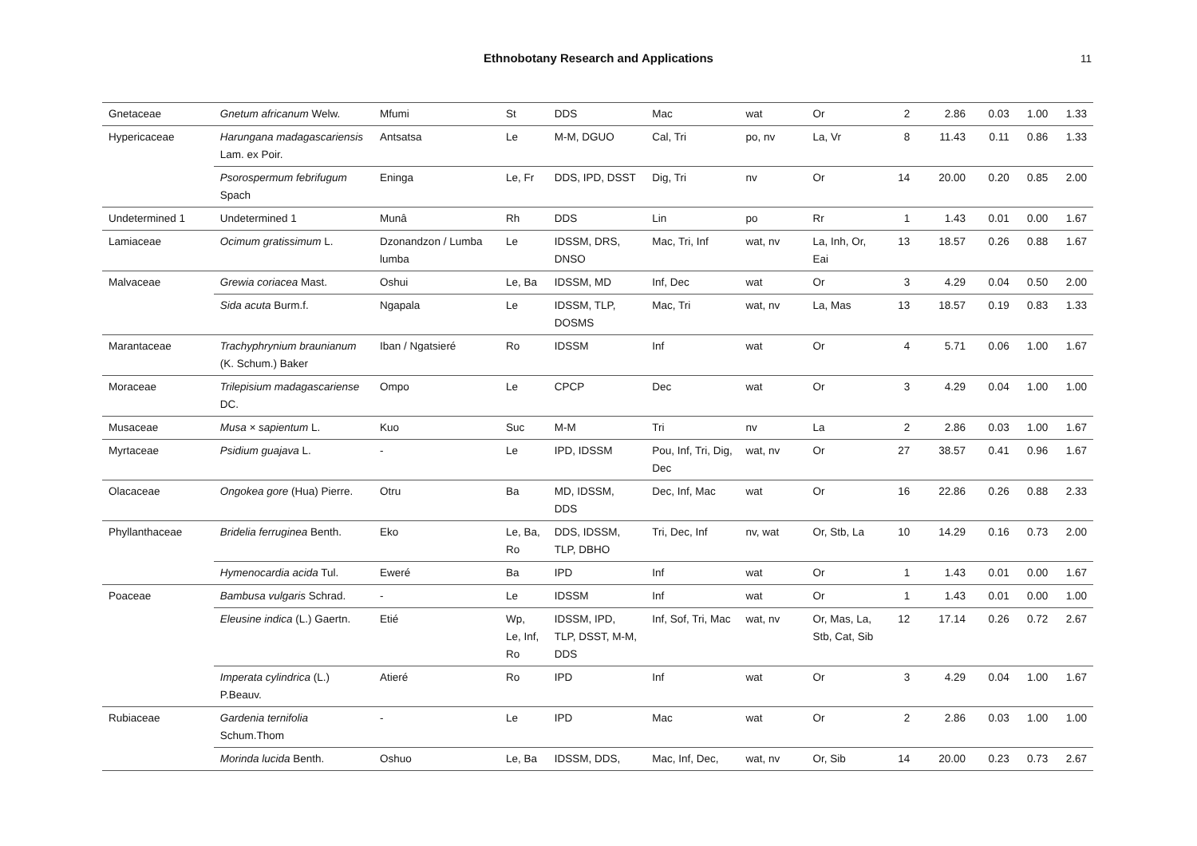Ethnobotany Research and Applications
11
| Gnetaceae | Gnetum africanum Welw. | Mfumi | St | DDS | Mac | wat | Or | 2 | 2.86 | 0.03 | 1.00 | 1.33 |
| Hypericaceae | Harungana madagascariensis Lam. ex Poir. | Antsatsa | Le | M-M, DGUO | Cal, Tri | po, nv | La, Vr | 8 | 11.43 | 0.11 | 0.86 | 1.33 |
| | Psorospermum febrifugum Spach | Eninga | Le, Fr | DDS, IPD, DSST | Dig, Tri | nv | Or | 14 | 20.00 | 0.20 | 0.85 | 2.00 |
| Undetermined 1 | Undetermined 1 | Munâ | Rh | DDS | Lin | po | Rr | 1 | 1.43 | 0.01 | 0.00 | 1.67 |
| Lamiaceae | Ocimum gratissimum L. | Dzonandzon / Lumba lumba | Le | IDSSM, DRS, DNSO | Mac, Tri, Inf | wat, nv | La, Inh, Or, Eai | 13 | 18.57 | 0.26 | 0.88 | 1.67 |
| Malvaceae | Grewia coriacea Mast. | Oshui | Le, Ba | IDSSM, MD | Inf, Dec | wat | Or | 3 | 4.29 | 0.04 | 0.50 | 2.00 |
| | Sida acuta Burm.f. | Ngapala | Le | IDSSM, TLP, DOSMS | Mac, Tri | wat, nv | La, Mas | 13 | 18.57 | 0.19 | 0.83 | 1.33 |
| Marantaceae | Trachyphrynium braunianum (K. Schum.) Baker | Iban / Ngatsieré | Ro | IDSSM | Inf | wat | Or | 4 | 5.71 | 0.06 | 1.00 | 1.67 |
| Moraceae | Trilepisium madagascariense DC. | Ompo | Le | CPCP | Dec | wat | Or | 3 | 4.29 | 0.04 | 1.00 | 1.00 |
| Musaceae | Musa × sapientum L. | Kuo | Suc | M-M | Tri | nv | La | 2 | 2.86 | 0.03 | 1.00 | 1.67 |
| Myrtaceae | Psidium guajava L. | - | Le | IPD, IDSSM | Pou, Inf, Tri, Dig, Dec | wat, nv | Or | 27 | 38.57 | 0.41 | 0.96 | 1.67 |
| Olacaceae | Ongokea gore (Hua) Pierre. | Otru | Ba | MD, IDSSM, DDS | Dec, Inf, Mac | wat | Or | 16 | 22.86 | 0.26 | 0.88 | 2.33 |
| Phyllanthaceae | Bridelia ferruginea Benth. | Eko | Le, Ba, Ro | DDS, IDSSM, TLP, DBHO | Tri, Dec, Inf | nv, wat | Or, Stb, La | 10 | 14.29 | 0.16 | 0.73 | 2.00 |
| | Hymenocardia acida Tul. | Eweré | Ba | IPD | Inf | wat | Or | 1 | 1.43 | 0.01 | 0.00 | 1.67 |
| Poaceae | Bambusa vulgaris Schrad. | - | Le | IDSSM | Inf | wat | Or | 1 | 1.43 | 0.01 | 0.00 | 1.00 |
| | Eleusine indica (L.) Gaertn. | Etié | Wp, Le, Inf, Ro | IDSSM, IPD, TLP, DSST, M-M, DDS | Inf, Sof, Tri, Mac | wat, nv | Or, Mas, La, Stb, Cat, Sib | 12 | 17.14 | 0.26 | 0.72 | 2.67 |
| | Imperata cylindrica (L.) P.Beauv. | Atieré | Ro | IPD | Inf | wat | Or | 3 | 4.29 | 0.04 | 1.00 | 1.67 |
| Rubiaceae | Gardenia ternifolia Schum.Thom | - | Le | IPD | Mac | wat | Or | 2 | 2.86 | 0.03 | 1.00 | 1.00 |
| | Morinda lucida Benth. | Oshuo | Le, Ba | IDSSM, DDS, | Mac, Inf, Dec, | wat, nv | Or, Sib | 14 | 20.00 | 0.23 | 0.73 | 2.67 |